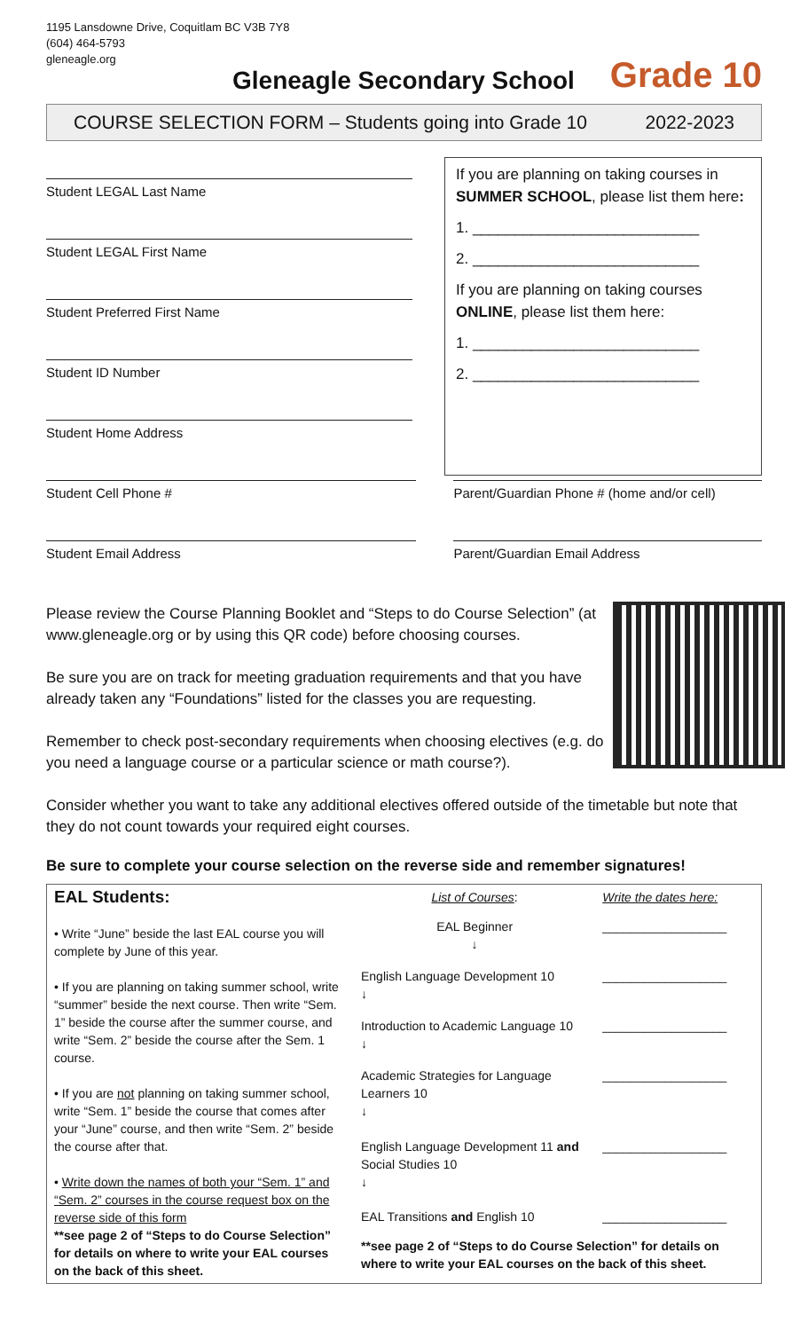1195 Lansdowne Drive, Coquitlam BC V3B 7Y8
(604) 464-5793
gleneagle.org
Gleneagle Secondary School
Grade 10
COURSE SELECTION FORM – Students going into Grade 10 2022-2023
Student LEGAL Last Name
Student LEGAL First Name
Student Preferred First Name
Student ID Number
Student Home Address
If you are planning on taking courses in SUMMER SCHOOL, please list them here:
1. ___________________________
2. ___________________________
If you are planning on taking courses ONLINE, please list them here:
1. ___________________________
2. ___________________________
Student Cell Phone # Parent/Guardian Phone # (home and/or cell)
Student Email Address Parent/Guardian Email Address
Please review the Course Planning Booklet and “Steps to do Course Selection” (at www.gleneagle.org or by using this QR code) before choosing courses.
Be sure you are on track for meeting graduation requirements and that you have already taken any “Foundations” listed for the classes you are requesting.
Remember to check post-secondary requirements when choosing electives (e.g. do you need a language course or a particular science or math course?).
Consider whether you want to take any additional electives offered outside of the timetable but note that they do not count towards your required eight courses.
Be sure to complete your course selection on the reverse side and remember signatures!
| EAL Students: • Write “June” beside the last EAL course you will complete by June of this year. • If you are planning on taking summer school, write “summer” beside the next course. Then write “Sem. 1” beside the course after the summer course, and write “Sem. 2” beside the course after the Sem. 1 course. • If you are not planning on taking summer school, write “Sem. 1” beside the course that comes after your “June” course, and then write “Sem. 2” beside the course after that. • Write down the names of both your “Sem. 1” and “Sem. 2” courses in the course request box on the reverse side of this form **see page 2 of “Steps to do Course Selection” for details on where to write your EAL courses on the back of this sheet. | List of Courses : | Write the dates here: |
| | EAL Beginner ↓ | __________________ |
| | English Language Development 10 ↓ | __________________ |
| | Introduction to Academic Language 10 ↓ | __________________ |
| | Academic Strategies for Language Learners 10 ↓ | __________________ |
| | English Language Development 11 and Social Studies 10 ↓ | __________________ |
| | EAL Transitions and English 10 | __________________ |
| | **see page 2 of “Steps to do Course Selection” for details on where to write your EAL courses on the back of this sheet. | |